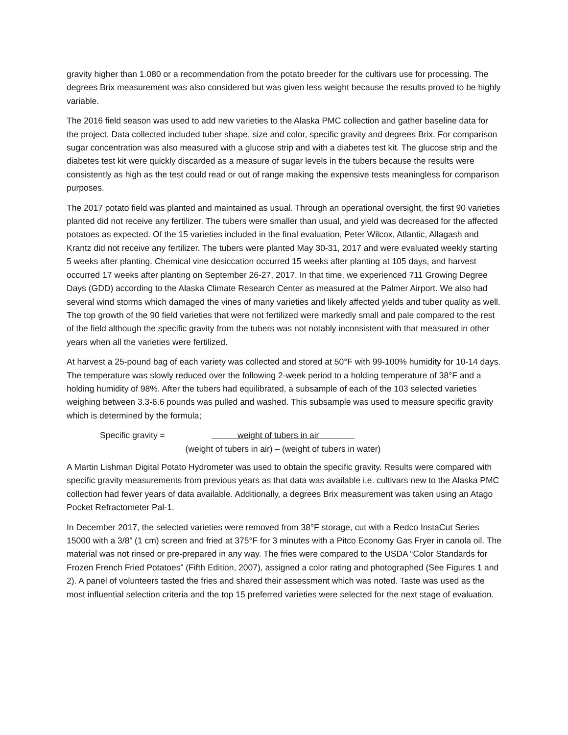gravity higher than 1.080 or a recommendation from the potato breeder for the cultivars use for processing. The degrees Brix measurement was also considered but was given less weight because the results proved to be highly variable.
The 2016 field season was used to add new varieties to the Alaska PMC collection and gather baseline data for the project. Data collected included tuber shape, size and color, specific gravity and degrees Brix. For comparison sugar concentration was also measured with a glucose strip and with a diabetes test kit. The glucose strip and the diabetes test kit were quickly discarded as a measure of sugar levels in the tubers because the results were consistently as high as the test could read or out of range making the expensive tests meaningless for comparison purposes.
The 2017 potato field was planted and maintained as usual. Through an operational oversight, the first 90 varieties planted did not receive any fertilizer. The tubers were smaller than usual, and yield was decreased for the affected potatoes as expected. Of the 15 varieties included in the final evaluation, Peter Wilcox, Atlantic, Allagash and Krantz did not receive any fertilizer. The tubers were planted May 30-31, 2017 and were evaluated weekly starting 5 weeks after planting. Chemical vine desiccation occurred 15 weeks after planting at 105 days, and harvest occurred 17 weeks after planting on September 26-27, 2017. In that time, we experienced 711 Growing Degree Days (GDD) according to the Alaska Climate Research Center as measured at the Palmer Airport. We also had several wind storms which damaged the vines of many varieties and likely affected yields and tuber quality as well. The top growth of the 90 field varieties that were not fertilized were markedly small and pale compared to the rest of the field although the specific gravity from the tubers was not notably inconsistent with that measured in other years when all the varieties were fertilized.
At harvest a 25-pound bag of each variety was collected and stored at 50°F with 99-100% humidity for 10-14 days. The temperature was slowly reduced over the following 2-week period to a holding temperature of 38°F and a holding humidity of 98%. After the tubers had equilibrated, a subsample of each of the 103 selected varieties weighing between 3.3-6.6 pounds was pulled and washed. This subsample was used to measure specific gravity which is determined by the formula;
Specific gravity =
weight of tubers in air
(weight of tubers in air) – (weight of tubers in water)
A Martin Lishman Digital Potato Hydrometer was used to obtain the specific gravity. Results were compared with specific gravity measurements from previous years as that data was available i.e. cultivars new to the Alaska PMC collection had fewer years of data available. Additionally, a degrees Brix measurement was taken using an Atago Pocket Refractometer Pal-1.
In December 2017, the selected varieties were removed from 38°F storage, cut with a Redco InstaCut Series 15000 with a 3/8” (1 cm) screen and fried at 375°F for 3 minutes with a Pitco Economy Gas Fryer in canola oil. The material was not rinsed or pre-prepared in any way. The fries were compared to the USDA “Color Standards for Frozen French Fried Potatoes” (Fifth Edition, 2007), assigned a color rating and photographed (See Figures 1 and 2). A panel of volunteers tasted the fries and shared their assessment which was noted. Taste was used as the most influential selection criteria and the top 15 preferred varieties were selected for the next stage of evaluation.